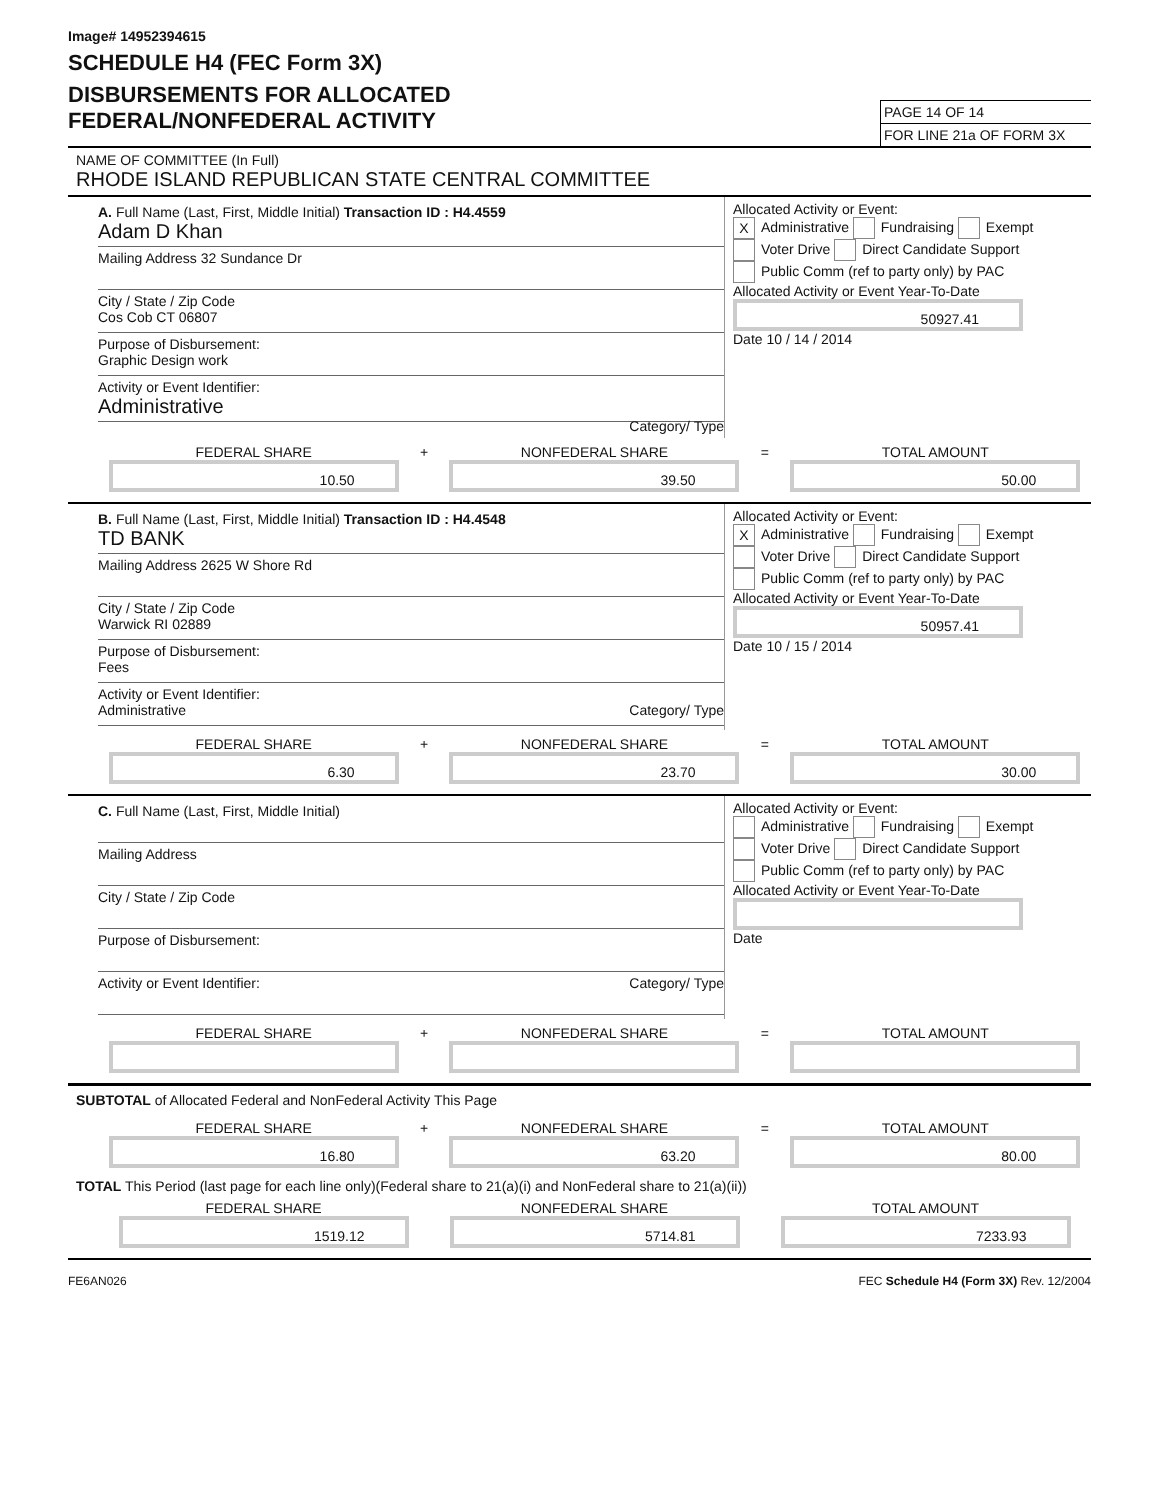Image# 14952394615
SCHEDULE H4 (FEC Form 3X)
DISBURSEMENTS FOR ALLOCATED
FEDERAL/NONFEDERAL ACTIVITY
PAGE 14 OF 14
FOR LINE 21a OF FORM 3X
NAME OF COMMITTEE (In Full)
RHODE ISLAND REPUBLICAN STATE CENTRAL COMMITTEE
A. Full Name (Last, First, Middle Initial) Transaction ID : H4.4559
Adam D Khan
Mailing Address 32 Sundance Dr
City / State / Zip Code
Cos Cob CT 06807
Purpose of Disbursement:
Graphic Design work
Activity or Event Identifier:
Administrative
Category/ Type
Allocated Activity or Event:
X Administrative Fundraising Exempt
Voter Drive Direct Candidate Support
Public Comm (ref to party only) by PAC
Allocated Activity or Event Year-To-Date
50927.41
Date 10 / 14 / 2014
FEDERAL SHARE
10.50
+ NONFEDERAL SHARE
39.50
= TOTAL AMOUNT
50.00
B. Full Name (Last, First, Middle Initial) Transaction ID : H4.4548
TD BANK
Mailing Address 2625 W Shore Rd
City / State / Zip Code
Warwick RI 02889
Purpose of Disbursement:
Fees
Activity or Event Identifier:
Administrative Category/ Type
Allocated Activity or Event:
X Administrative Fundraising Exempt
Voter Drive Direct Candidate Support
Public Comm (ref to party only) by PAC
Allocated Activity or Event Year-To-Date
50957.41
Date 10 / 15 / 2014
FEDERAL SHARE
6.30
+ NONFEDERAL SHARE
23.70
= TOTAL AMOUNT
30.00
C. Full Name (Last, First, Middle Initial)
Mailing Address
City / State / Zip Code
Purpose of Disbursement:
Activity or Event Identifier: Category/ Type
Allocated Activity or Event:
Administrative Fundraising Exempt
Voter Drive Direct Candidate Support
Public Comm (ref to party only) by PAC
Allocated Activity or Event Year-To-Date
Date
FEDERAL SHARE + NONFEDERAL SHARE = TOTAL AMOUNT
SUBTOTAL of Allocated Federal and NonFederal Activity This Page
FEDERAL SHARE
16.80
+ NONFEDERAL SHARE
63.20
= TOTAL AMOUNT
80.00
TOTAL This Period (last page for each line only)(Federal share to 21(a)(i) and NonFederal share to 21(a)(ii))
FEDERAL SHARE
1519.12
NONFEDERAL SHARE
5714.81
TOTAL AMOUNT
7233.93
FE6AN026 FEC Schedule H4 (Form 3X) Rev. 12/2004